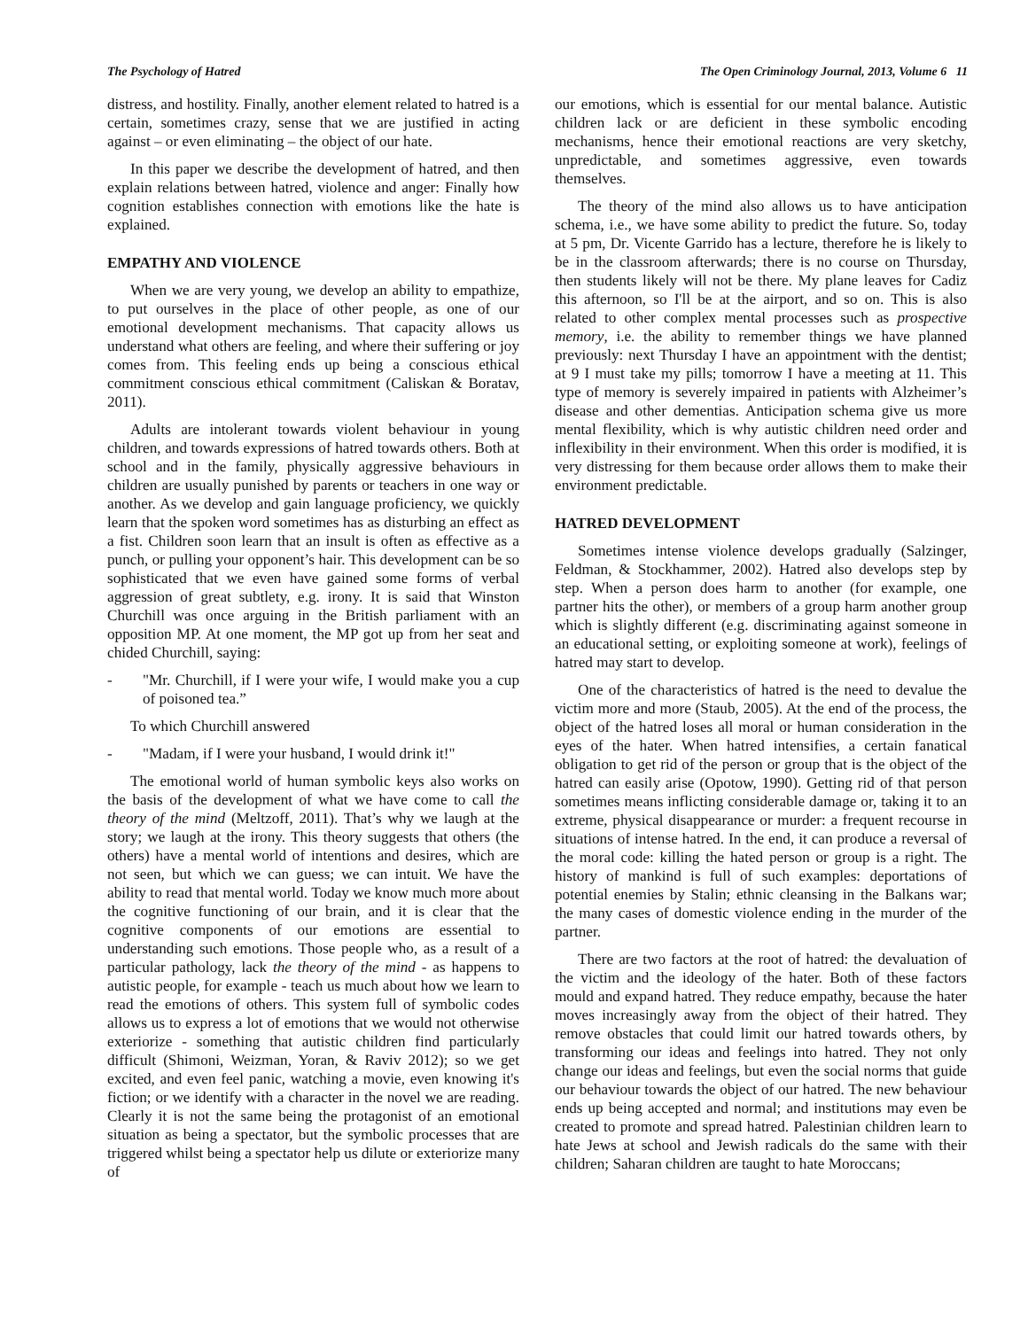The Psychology of Hatred The Open Criminology Journal, 2013, Volume 6 11
distress, and hostility. Finally, another element related to hatred is a certain, sometimes crazy, sense that we are justified in acting against – or even eliminating – the object of our hate.
In this paper we describe the development of hatred, and then explain relations between hatred, violence and anger: Finally how cognition establishes connection with emotions like the hate is explained.
EMPATHY AND VIOLENCE
When we are very young, we develop an ability to empathize, to put ourselves in the place of other people, as one of our emotional development mechanisms. That capacity allows us understand what others are feeling, and where their suffering or joy comes from. This feeling ends up being a conscious ethical commitment conscious ethical commitment (Caliskan & Boratav, 2011).
Adults are intolerant towards violent behaviour in young children, and towards expressions of hatred towards others. Both at school and in the family, physically aggressive behaviours in children are usually punished by parents or teachers in one way or another. As we develop and gain language proficiency, we quickly learn that the spoken word sometimes has as disturbing an effect as a fist. Children soon learn that an insult is often as effective as a punch, or pulling your opponent’s hair. This development can be so sophisticated that we even have gained some forms of verbal aggression of great subtlety, e.g. irony. It is said that Winston Churchill was once arguing in the British parliament with an opposition MP. At one moment, the MP got up from her seat and chided Churchill, saying:
- "Mr. Churchill, if I were your wife, I would make you a cup of poisoned tea.”
To which Churchill answered
- "Madam, if I were your husband, I would drink it!"
The emotional world of human symbolic keys also works on the basis of the development of what we have come to call the theory of the mind (Meltzoff, 2011). That’s why we laugh at the story; we laugh at the irony. This theory suggests that others (the others) have a mental world of intentions and desires, which are not seen, but which we can guess; we can intuit. We have the ability to read that mental world. Today we know much more about the cognitive functioning of our brain, and it is clear that the cognitive components of our emotions are essential to understanding such emotions. Those people who, as a result of a particular pathology, lack the theory of the mind - as happens to autistic people, for example - teach us much about how we learn to read the emotions of others. This system full of symbolic codes allows us to express a lot of emotions that we would not otherwise exteriorize - something that autistic children find particularly difficult (Shimoni, Weizman, Yoran, & Raviv 2012); so we get excited, and even feel panic, watching a movie, even knowing it's fiction; or we identify with a character in the novel we are reading. Clearly it is not the same being the protagonist of an emotional situation as being a spectator, but the symbolic processes that are triggered whilst being a spectator help us dilute or exteriorize many of
our emotions, which is essential for our mental balance. Autistic children lack or are deficient in these symbolic encoding mechanisms, hence their emotional reactions are very sketchy, unpredictable, and sometimes aggressive, even towards themselves.
The theory of the mind also allows us to have anticipation schema, i.e., we have some ability to predict the future. So, today at 5 pm, Dr. Vicente Garrido has a lecture, therefore he is likely to be in the classroom afterwards; there is no course on Thursday, then students likely will not be there. My plane leaves for Cadiz this afternoon, so I'll be at the airport, and so on. This is also related to other complex mental processes such as prospective memory, i.e. the ability to remember things we have planned previously: next Thursday I have an appointment with the dentist; at 9 I must take my pills; tomorrow I have a meeting at 11. This type of memory is severely impaired in patients with Alzheimer’s disease and other dementias. Anticipation schema give us more mental flexibility, which is why autistic children need order and inflexibility in their environment. When this order is modified, it is very distressing for them because order allows them to make their environment predictable.
HATRED DEVELOPMENT
Sometimes intense violence develops gradually (Salzinger, Feldman, & Stockhammer, 2002). Hatred also develops step by step. When a person does harm to another (for example, one partner hits the other), or members of a group harm another group which is slightly different (e.g. discriminating against someone in an educational setting, or exploiting someone at work), feelings of hatred may start to develop.
One of the characteristics of hatred is the need to devalue the victim more and more (Staub, 2005). At the end of the process, the object of the hatred loses all moral or human consideration in the eyes of the hater. When hatred intensifies, a certain fanatical obligation to get rid of the person or group that is the object of the hatred can easily arise (Opotow, 1990). Getting rid of that person sometimes means inflicting considerable damage or, taking it to an extreme, physical disappearance or murder: a frequent recourse in situations of intense hatred. In the end, it can produce a reversal of the moral code: killing the hated person or group is a right. The history of mankind is full of such examples: deportations of potential enemies by Stalin; ethnic cleansing in the Balkans war; the many cases of domestic violence ending in the murder of the partner.
There are two factors at the root of hatred: the devaluation of the victim and the ideology of the hater. Both of these factors mould and expand hatred. They reduce empathy, because the hater moves increasingly away from the object of their hatred. They remove obstacles that could limit our hatred towards others, by transforming our ideas and feelings into hatred. They not only change our ideas and feelings, but even the social norms that guide our behaviour towards the object of our hatred. The new behaviour ends up being accepted and normal; and institutions may even be created to promote and spread hatred. Palestinian children learn to hate Jews at school and Jewish radicals do the same with their children; Saharan children are taught to hate Moroccans;